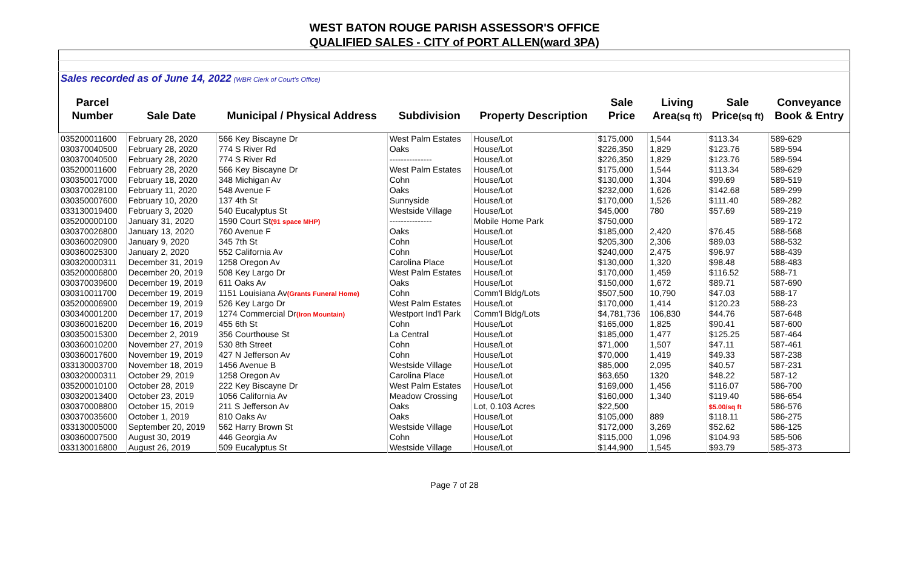WEST BATON ROUGE PARISH ASSESSOR'S OFFICE
QUALIFIED SALES - CITY of PORT ALLEN(ward 3PA)
| Sales recorded as of June 14, 2022 (WBR Clerk of Court's Office) | | | | | | | | |
| Parcel | | | | | Sale | Living | Sale | Conveyance |
| Number | Sale Date | Municipal / Physical Address | Subdivision | Property Description | Price | Area (sq ft) | Price (sq ft) | Book & Entry |
| 035200011600 | February 28, 2020 | 566 Key Biscayne Dr | West Palm Estates | House/Lot | $175,000 | 1,544 | $113.34 | 589-629 |
| 030370040500 | February 28, 2020 | 774 S River Rd | Oaks | House/Lot | $226,350 | 1,829 | $123.76 | 589-594 |
| 030370040500 | February 28, 2020 | 774 S River Rd | --------------- | House/Lot | $226,350 | 1,829 | $123.76 | 589-594 |
| 035200011600 | February 28, 2020 | 566 Key Biscayne Dr | West Palm Estates | House/Lot | $175,000 | 1,544 | $113.34 | 589-629 |
| 030350017000 | February 18, 2020 | 348 Michigan Av | Cohn | House/Lot | $130,000 | 1,304 | $99.69 | 589-519 |
| 030370028100 | February 11, 2020 | 548 Avenue F | Oaks | House/Lot | $232,000 | 1,626 | $142.68 | 589-299 |
| 030350007600 | February 10, 2020 | 137 4th St | Sunnyside | House/Lot | $170,000 | 1,526 | $111.40 | 589-282 |
| 033130019400 | February 3, 2020 | 540 Eucalyptus St | Westside Village | House/Lot | $45,000 | 780 | $57.69 | 589-219 |
| 035200000100 | January 31, 2020 | 1590 Court St (91 space MHP) | --------------- | Mobile Home Park | $750,000 | | | 589-172 |
| 030370026800 | January 13, 2020 | 760 Avenue F | Oaks | House/Lot | $185,000 | 2,420 | $76.45 | 588-568 |
| 030360020900 | January 9, 2020 | 345 7th St | Cohn | House/Lot | $205,300 | 2,306 | $89.03 | 588-532 |
| 030360025300 | January 2, 2020 | 552 California Av | Cohn | House/Lot | $240,000 | 2,475 | $96.97 | 588-439 |
| 030320000311 | December 31, 2019 | 1258 Oregon Av | Carolina Place | House/Lot | $130,000 | 1,320 | $98.48 | 588-483 |
| 035200006800 | December 20, 2019 | 508 Key Largo Dr | West Palm Estates | House/Lot | $170,000 | 1,459 | $116.52 | 588-71 |
| 030370039600 | December 19, 2019 | 611 Oaks Av | Oaks | House/Lot | $150,000 | 1,672 | $89.71 | 587-690 |
| 030310011700 | December 19, 2019 | 1151 Louisiana Av (Grants Funeral Home) | Cohn | Comm'l Bldg/Lots | $507,500 | 10,790 | $47.03 | 588-17 |
| 035200006900 | December 19, 2019 | 526 Key Largo Dr | West Palm Estates | House/Lot | $170,000 | 1,414 | $120.23 | 588-23 |
| 030340001200 | December 17, 2019 | 1274 Commercial Dr (Iron Mountain) | Westport Ind'l Park | Comm'l Bldg/Lots | $4,781,736 | 106,830 | $44.76 | 587-648 |
| 030360016200 | December 16, 2019 | 455 6th St | Cohn | House/Lot | $165,000 | 1,825 | $90.41 | 587-600 |
| 030350015300 | December 2, 2019 | 356 Courthouse St | La Central | House/Lot | $185,000 | 1,477 | $125.25 | 587-464 |
| 030360010200 | November 27, 2019 | 530 8th Street | Cohn | House/Lot | $71,000 | 1,507 | $47.11 | 587-461 |
| 030360017600 | November 19, 2019 | 427 N Jefferson Av | Cohn | House/Lot | $70,000 | 1,419 | $49.33 | 587-238 |
| 033130003700 | November 18, 2019 | 1456 Avenue B | Westside Village | House/Lot | $85,000 | 2,095 | $40.57 | 587-231 |
| 030320000311 | October 29, 2019 | 1258 Oregon Av | Carolina Place | House/Lot | $63,650 | 1320 | $48.22 | 587-12 |
| 035200010100 | October 28, 2019 | 222 Key Biscayne Dr | West Palm Estates | House/Lot | $169,000 | 1,456 | $116.07 | 586-700 |
| 030320013400 | October 23, 2019 | 1056 California Av | Meadow Crossing | House/Lot | $160,000 | 1,340 | $119.40 | 586-654 |
| 030370008800 | October 15, 2019 | 211 S Jefferson Av | Oaks | Lot, 0.103 Acres | $22,500 | | $5.00/sq ft | 586-576 |
| 030370035600 | October 1, 2019 | 810 Oaks Av | Oaks | House/Lot | $105,000 | 889 | $118.11 | 586-275 |
| 033130005000 | September 20, 2019 | 562 Harry Brown St | Westside Village | House/Lot | $172,000 | 3,269 | $52.62 | 586-125 |
| 030360007500 | August 30, 2019 | 446 Georgia Av | Cohn | House/Lot | $115,000 | 1,096 | $104.93 | 585-506 |
| 033130016800 | August 26, 2019 | 509 Eucalyptus St | Westside Village | House/Lot | $144,900 | 1,545 | $93.79 | 585-373 |
Page 7 of 28